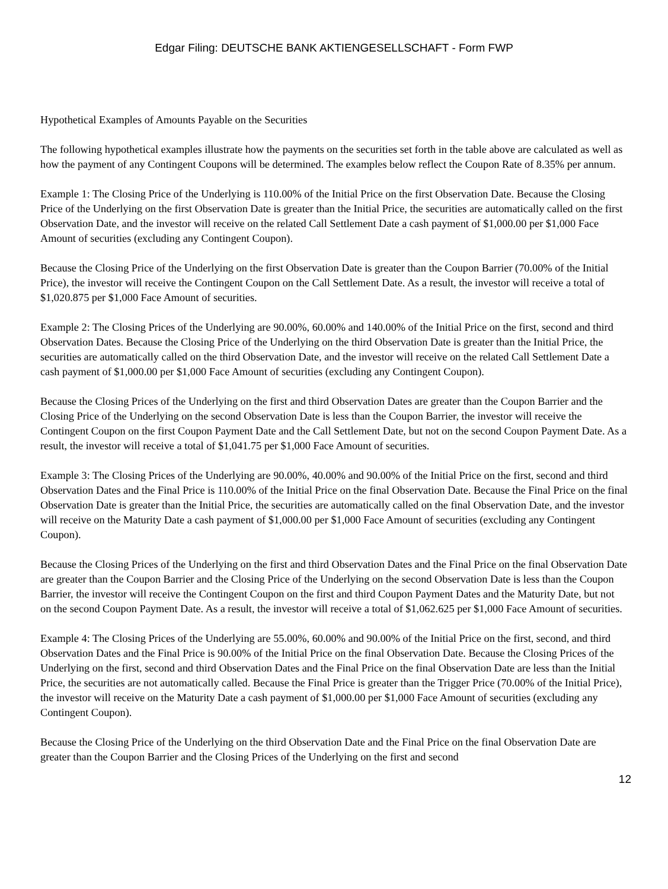Edgar Filing: DEUTSCHE BANK AKTIENGESELLSCHAFT - Form FWP
Hypothetical Examples of Amounts Payable on the Securities
The following hypothetical examples illustrate how the payments on the securities set forth in the table above are calculated as well as how the payment of any Contingent Coupons will be determined. The examples below reflect the Coupon Rate of 8.35% per annum.
Example 1: The Closing Price of the Underlying is 110.00% of the Initial Price on the first Observation Date. Because the Closing Price of the Underlying on the first Observation Date is greater than the Initial Price, the securities are automatically called on the first Observation Date, and the investor will receive on the related Call Settlement Date a cash payment of $1,000.00 per $1,000 Face Amount of securities (excluding any Contingent Coupon).
Because the Closing Price of the Underlying on the first Observation Date is greater than the Coupon Barrier (70.00% of the Initial Price), the investor will receive the Contingent Coupon on the Call Settlement Date. As a result, the investor will receive a total of $1,020.875 per $1,000 Face Amount of securities.
Example 2: The Closing Prices of the Underlying are 90.00%, 60.00% and 140.00% of the Initial Price on the first, second and third Observation Dates. Because the Closing Price of the Underlying on the third Observation Date is greater than the Initial Price, the securities are automatically called on the third Observation Date, and the investor will receive on the related Call Settlement Date a cash payment of $1,000.00 per $1,000 Face Amount of securities (excluding any Contingent Coupon).
Because the Closing Prices of the Underlying on the first and third Observation Dates are greater than the Coupon Barrier and the Closing Price of the Underlying on the second Observation Date is less than the Coupon Barrier, the investor will receive the Contingent Coupon on the first Coupon Payment Date and the Call Settlement Date, but not on the second Coupon Payment Date. As a result, the investor will receive a total of $1,041.75 per $1,000 Face Amount of securities.
Example 3: The Closing Prices of the Underlying are 90.00%, 40.00% and 90.00% of the Initial Price on the first, second and third Observation Dates and the Final Price is 110.00% of the Initial Price on the final Observation Date. Because the Final Price on the final Observation Date is greater than the Initial Price, the securities are automatically called on the final Observation Date, and the investor will receive on the Maturity Date a cash payment of $1,000.00 per $1,000 Face Amount of securities (excluding any Contingent Coupon).
Because the Closing Prices of the Underlying on the first and third Observation Dates and the Final Price on the final Observation Date are greater than the Coupon Barrier and the Closing Price of the Underlying on the second Observation Date is less than the Coupon Barrier, the investor will receive the Contingent Coupon on the first and third Coupon Payment Dates and the Maturity Date, but not on the second Coupon Payment Date. As a result, the investor will receive a total of $1,062.625 per $1,000 Face Amount of securities.
Example 4: The Closing Prices of the Underlying are 55.00%, 60.00% and 90.00% of the Initial Price on the first, second, and third Observation Dates and the Final Price is 90.00% of the Initial Price on the final Observation Date. Because the Closing Prices of the Underlying on the first, second and third Observation Dates and the Final Price on the final Observation Date are less than the Initial Price, the securities are not automatically called. Because the Final Price is greater than the Trigger Price (70.00% of the Initial Price), the investor will receive on the Maturity Date a cash payment of $1,000.00 per $1,000 Face Amount of securities (excluding any Contingent Coupon).
Because the Closing Price of the Underlying on the third Observation Date and the Final Price on the final Observation Date are greater than the Coupon Barrier and the Closing Prices of the Underlying on the first and second
12